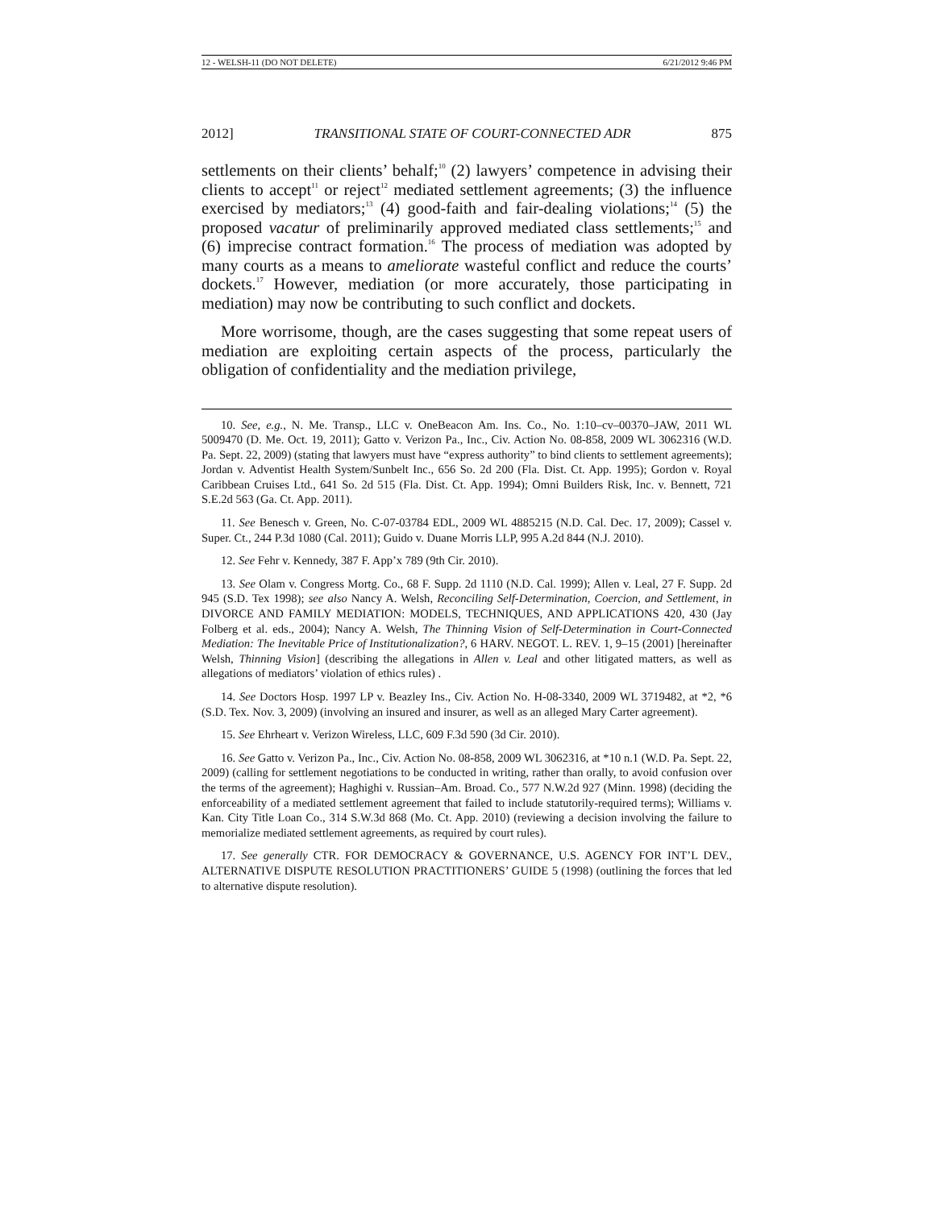12 - WELSH-11 (DO NOT DELETE) 6/21/2012 9:46 PM
2012] TRANSITIONAL STATE OF COURT-CONNECTED ADR 875
settlements on their clients’ behalf;<sup>10</sup> (2) lawyers’ competence in advising their clients to accept<sup>11</sup> or reject<sup>12</sup> mediated settlement agreements; (3) the influence exercised by mediators;<sup>13</sup> (4) good-faith and fair-dealing violations;<sup>14</sup> (5) the proposed vacatur of preliminarily approved mediated class settlements;<sup>15</sup> and (6) imprecise contract formation.<sup>16</sup> The process of mediation was adopted by many courts as a means to ameliorate wasteful conflict and reduce the courts’ dockets.<sup>17</sup> However, mediation (or more accurately, those participating in mediation) may now be contributing to such conflict and dockets.
More worrisome, though, are the cases suggesting that some repeat users of mediation are exploiting certain aspects of the process, particularly the obligation of confidentiality and the mediation privilege,
10. See, e.g., N. Me. Transp., LLC v. OneBeacon Am. Ins. Co., No. 1:10–cv–00370–JAW, 2011 WL 5009470 (D. Me. Oct. 19, 2011); Gatto v. Verizon Pa., Inc., Civ. Action No. 08-858, 2009 WL 3062316 (W.D. Pa. Sept. 22, 2009) (stating that lawyers must have “express authority” to bind clients to settlement agreements); Jordan v. Adventist Health System/Sunbelt Inc., 656 So. 2d 200 (Fla. Dist. Ct. App. 1995); Gordon v. Royal Caribbean Cruises Ltd., 641 So. 2d 515 (Fla. Dist. Ct. App. 1994); Omni Builders Risk, Inc. v. Bennett, 721 S.E.2d 563 (Ga. Ct. App. 2011).
11. See Benesch v. Green, No. C-07-03784 EDL, 2009 WL 4885215 (N.D. Cal. Dec. 17, 2009); Cassel v. Super. Ct., 244 P.3d 1080 (Cal. 2011); Guido v. Duane Morris LLP, 995 A.2d 844 (N.J. 2010).
12. See Fehr v. Kennedy, 387 F. App’x 789 (9th Cir. 2010).
13. See Olam v. Congress Mortg. Co., 68 F. Supp. 2d 1110 (N.D. Cal. 1999); Allen v. Leal, 27 F. Supp. 2d 945 (S.D. Tex 1998); see also Nancy A. Welsh, Reconciling Self-Determination, Coercion, and Settlement, in DIVORCE AND FAMILY MEDIATION: MODELS, TECHNIQUES, AND APPLICATIONS 420, 430 (Jay Folberg et al. eds., 2004); Nancy A. Welsh, The Thinning Vision of Self-Determination in Court-Connected Mediation: The Inevitable Price of Institutionalization?, 6 HARV. NEGOT. L. REV. 1, 9–15 (2001) [hereinafter Welsh, Thinning Vision] (describing the allegations in Allen v. Leal and other litigated matters, as well as allegations of mediators’ violation of ethics rules) .
14. See Doctors Hosp. 1997 LP v. Beazley Ins., Civ. Action No. H-08-3340, 2009 WL 3719482, at *2, *6 (S.D. Tex. Nov. 3, 2009) (involving an insured and insurer, as well as an alleged Mary Carter agreement).
15. See Ehrheart v. Verizon Wireless, LLC, 609 F.3d 590 (3d Cir. 2010).
16. See Gatto v. Verizon Pa., Inc., Civ. Action No. 08-858, 2009 WL 3062316, at *10 n.1 (W.D. Pa. Sept. 22, 2009) (calling for settlement negotiations to be conducted in writing, rather than orally, to avoid confusion over the terms of the agreement); Haghighi v. Russian–Am. Broad. Co., 577 N.W.2d 927 (Minn. 1998) (deciding the enforceability of a mediated settlement agreement that failed to include statutorily-required terms); Williams v. Kan. City Title Loan Co., 314 S.W.3d 868 (Mo. Ct. App. 2010) (reviewing a decision involving the failure to memorialize mediated settlement agreements, as required by court rules).
17. See generally CTR. FOR DEMOCRACY & GOVERNANCE, U.S. AGENCY FOR INT’L DEV., ALTERNATIVE DISPUTE RESOLUTION PRACTITIONERS’ GUIDE 5 (1998) (outlining the forces that led to alternative dispute resolution).